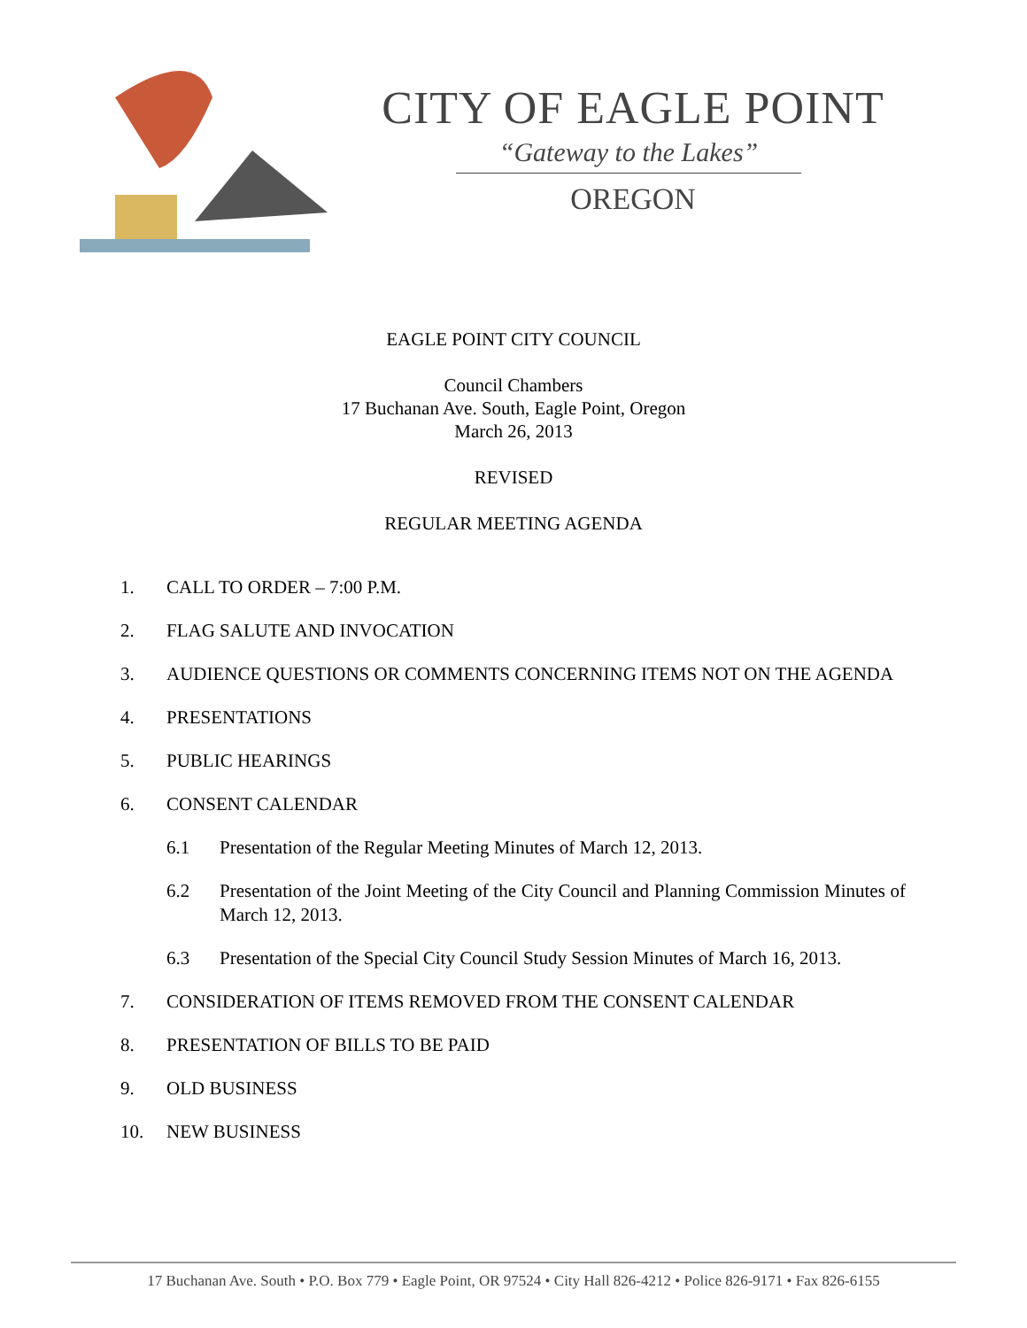CITY OF EAGLE POINT
“Gateway to the Lakes”
OREGON
EAGLE POINT CITY COUNCIL
Council Chambers
17 Buchanan Ave. South, Eagle Point, Oregon
March 26, 2013
REVISED
REGULAR MEETING AGENDA
1. CALL TO ORDER – 7:00 P.M.
2. FLAG SALUTE AND INVOCATION
3. AUDIENCE QUESTIONS OR COMMENTS CONCERNING ITEMS NOT ON THE AGENDA
4. PRESENTATIONS
5. PUBLIC HEARINGS
6. CONSENT CALENDAR
6.1 Presentation of the Regular Meeting Minutes of March 12, 2013.
6.2 Presentation of the Joint Meeting of the City Council and Planning Commission Minutes of March 12, 2013.
6.3 Presentation of the Special City Council Study Session Minutes of March 16, 2013.
7. CONSIDERATION OF ITEMS REMOVED FROM THE CONSENT CALENDAR
8. PRESENTATION OF BILLS TO BE PAID
9. OLD BUSINESS
10. NEW BUSINESS
17 Buchanan Ave. South • P.O. Box 779 • Eagle Point, OR 97524 • City Hall 826-4212 • Police 826-9171 • Fax 826-6155